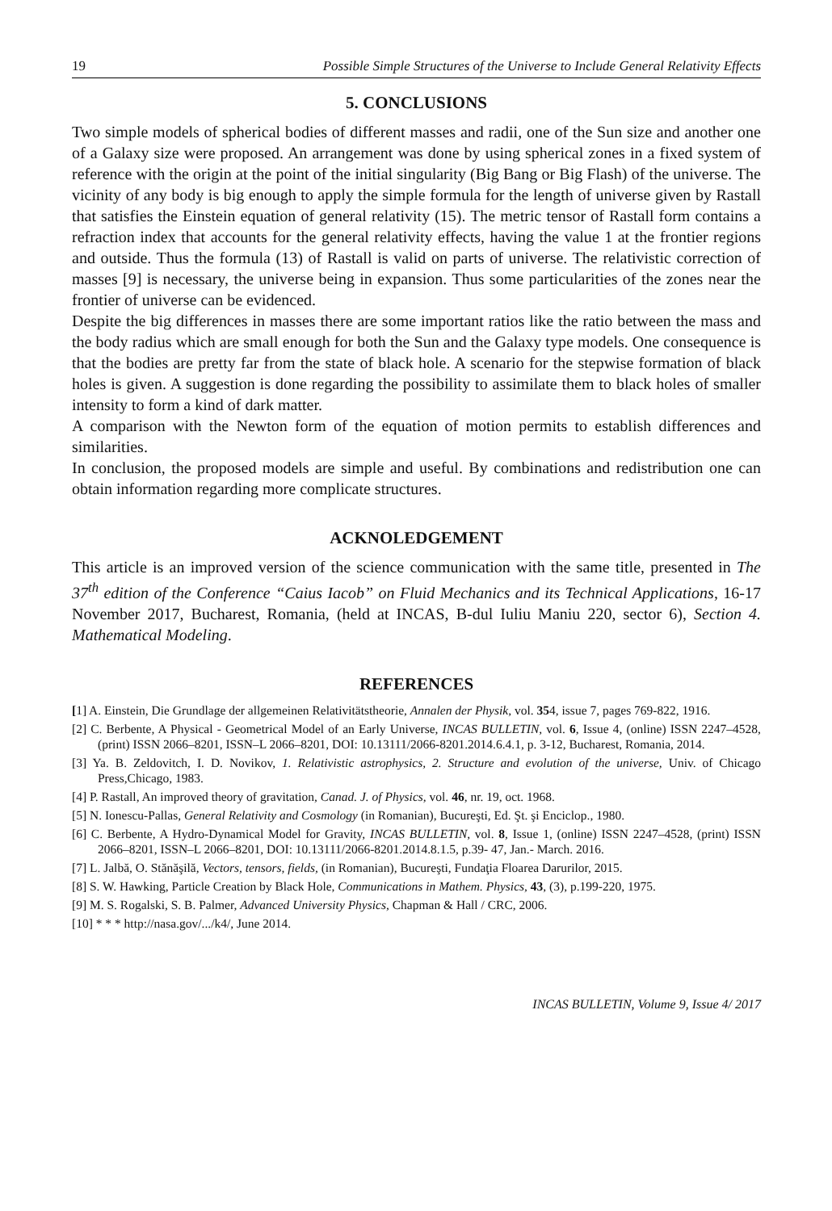19 Possible Simple Structures of the Universe to Include General Relativity Effects
5. CONCLUSIONS
Two simple models of spherical bodies of different masses and radii, one of the Sun size and another one of a Galaxy size were proposed. An arrangement was done by using spherical zones in a fixed system of reference with the origin at the point of the initial singularity (Big Bang or Big Flash) of the universe. The vicinity of any body is big enough to apply the simple formula for the length of universe given by Rastall that satisfies the Einstein equation of general relativity (15). The metric tensor of Rastall form contains a refraction index that accounts for the general relativity effects, having the value 1 at the frontier regions and outside. Thus the formula (13) of Rastall is valid on parts of universe. The relativistic correction of masses [9] is necessary, the universe being in expansion. Thus some particularities of the zones near the frontier of universe can be evidenced.
Despite the big differences in masses there are some important ratios like the ratio between the mass and the body radius which are small enough for both the Sun and the Galaxy type models. One consequence is that the bodies are pretty far from the state of black hole. A scenario for the stepwise formation of black holes is given. A suggestion is done regarding the possibility to assimilate them to black holes of smaller intensity to form a kind of dark matter.
A comparison with the Newton form of the equation of motion permits to establish differences and similarities.
In conclusion, the proposed models are simple and useful. By combinations and redistribution one can obtain information regarding more complicate structures.
ACKNOLEDGEMENT
This article is an improved version of the science communication with the same title, presented in The 37<sup>th</sup> edition of the Conference “Caius Iacob” on Fluid Mechanics and its Technical Applications, 16-17 November 2017, Bucharest, Romania, (held at INCAS, B-dul Iuliu Maniu 220, sector 6), Section 4. Mathematical Modeling.
REFERENCES
[1] A. Einstein, Die Grundlage der allgemeinen Relativitätstheorie, Annalen der Physik, vol. 354, issue 7, pages 769-822, 1916.
[2] C. Berbente, A Physical - Geometrical Model of an Early Universe, INCAS BULLETIN, vol. 6, Issue 4, (online) ISSN 2247–4528, (print) ISSN 2066–8201, ISSN–L 2066–8201, DOI: 10.13111/2066-8201.2014.6.4.1, p. 3-12, Bucharest, Romania, 2014.
[3] Ya. B. Zeldovitch, I. D. Novikov, 1. Relativistic astrophysics, 2. Structure and evolution of the universe, Univ. of Chicago Press,Chicago, 1983.
[4] P. Rastall, An improved theory of gravitation, Canad. J. of Physics, vol. 46, nr. 19, oct. 1968.
[5] N. Ionescu-Pallas, General Relativity and Cosmology (in Romanian), Bucureşti, Ed. Şt. şi Enciclop., 1980.
[6] C. Berbente, A Hydro-Dynamical Model for Gravity, INCAS BULLETIN, vol. 8, Issue 1, (online) ISSN 2247–4528, (print) ISSN 2066–8201, ISSN–L 2066–8201, DOI: 10.13111/2066-8201.2014.8.1.5, p.39- 47, Jan.- March. 2016.
[7] L. Jalbă, O. Stănăşilă, Vectors, tensors, fields, (in Romanian), Bucureşti, Fundaţia Floarea Darurilor, 2015.
[8] S. W. Hawking, Particle Creation by Black Hole, Communications in Mathem. Physics, 43, (3), p.199-220, 1975.
[9] M. S. Rogalski, S. B. Palmer, Advanced University Physics, Chapman & Hall / CRC, 2006.
[10] * * * http://nasa.gov/.../k4/, June 2014.
INCAS BULLETIN, Volume 9, Issue 4/ 2017